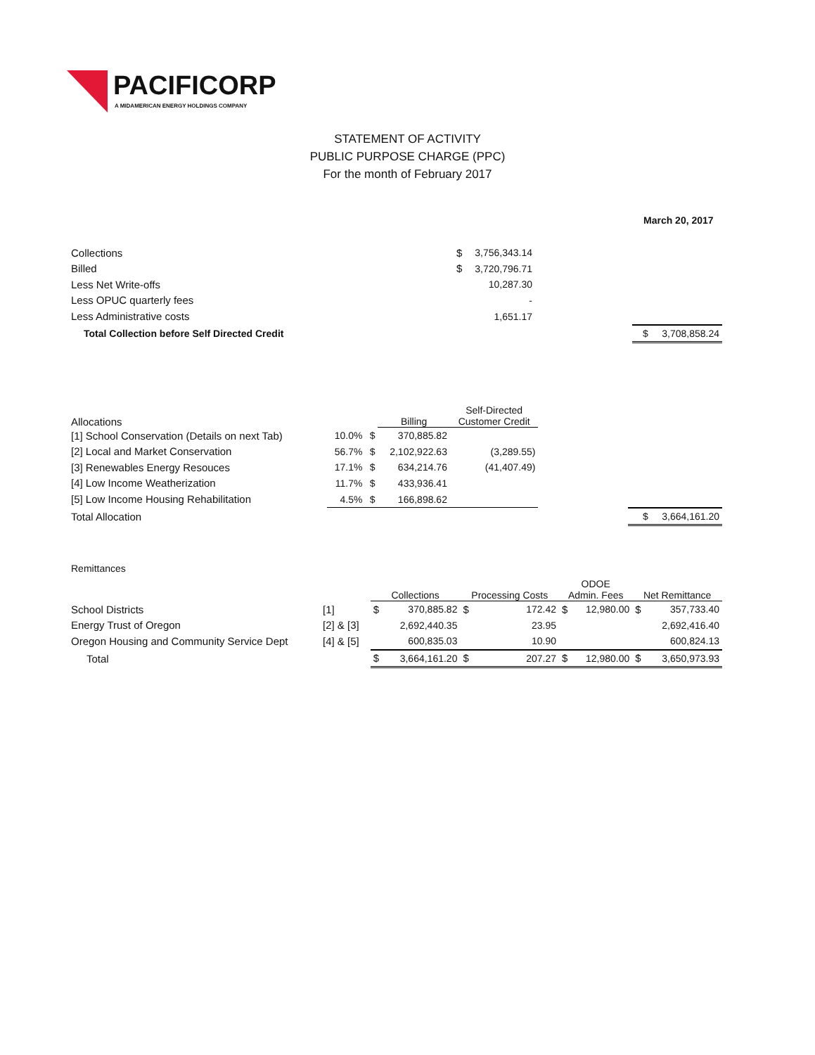PACIFICORP
A MIDAMERICAN ENERGY HOLDINGS COMPANY
STATEMENT OF ACTIVITY
PUBLIC PURPOSE CHARGE (PPC)
For the month of February 2017
March 20, 2017
| Collections | $ | 3,756,343.14 | | |
| Billed | $ | 3,720,796.71 | | |
| Less Net Write-offs | | 10,287.30 | | |
| Less OPUC quarterly fees | | - | | |
| Less Administrative costs | | 1,651.17 | | |
| Total Collection before Self Directed Credit | | | | $ 3,708,858.24 |
| Allocations | | | Billing | Self-Directed Customer Credit | | |
| [1] School Conservation (Details on next Tab) | 10.0% | $ | 370,885.82 | | | |
| [2] Local and Market Conservation | 56.7% | $ | 2,102,922.63 | (3,289.55) | | |
| [3] Renewables Energy Resouces | 17.1% | $ | 634,214.76 | (41,407.49) | | |
| [4] Low Income Weatherization | 11.7% | $ | 433,936.41 | | | |
| [5] Low Income Housing Rehabilitation | 4.5% | $ | 166,898.62 | | | |
| Total Allocation | | | | | | $ 3,664,161.20 |
Remittances
| | | Collections | | Processing Costs | | ODOE Admin. Fees | | Net Remittance | |
| School Districts | [1] | $ | 370,885.82 | $ | 172.42 | $ | 12,980.00 | $ | 357,733.40 |
| Energy Trust of Oregon | [2] & [3] | | 2,692,440.35 | | 23.95 | | | | 2,692,416.40 |
| Oregon Housing and Community Service Dept | [4] & [5] | | 600,835.03 | | 10.90 | | | | 600,824.13 |
| Total | | $ | 3,664,161.20 | $ | 207.27 | $ | 12,980.00 | $ | 3,650,973.93 |